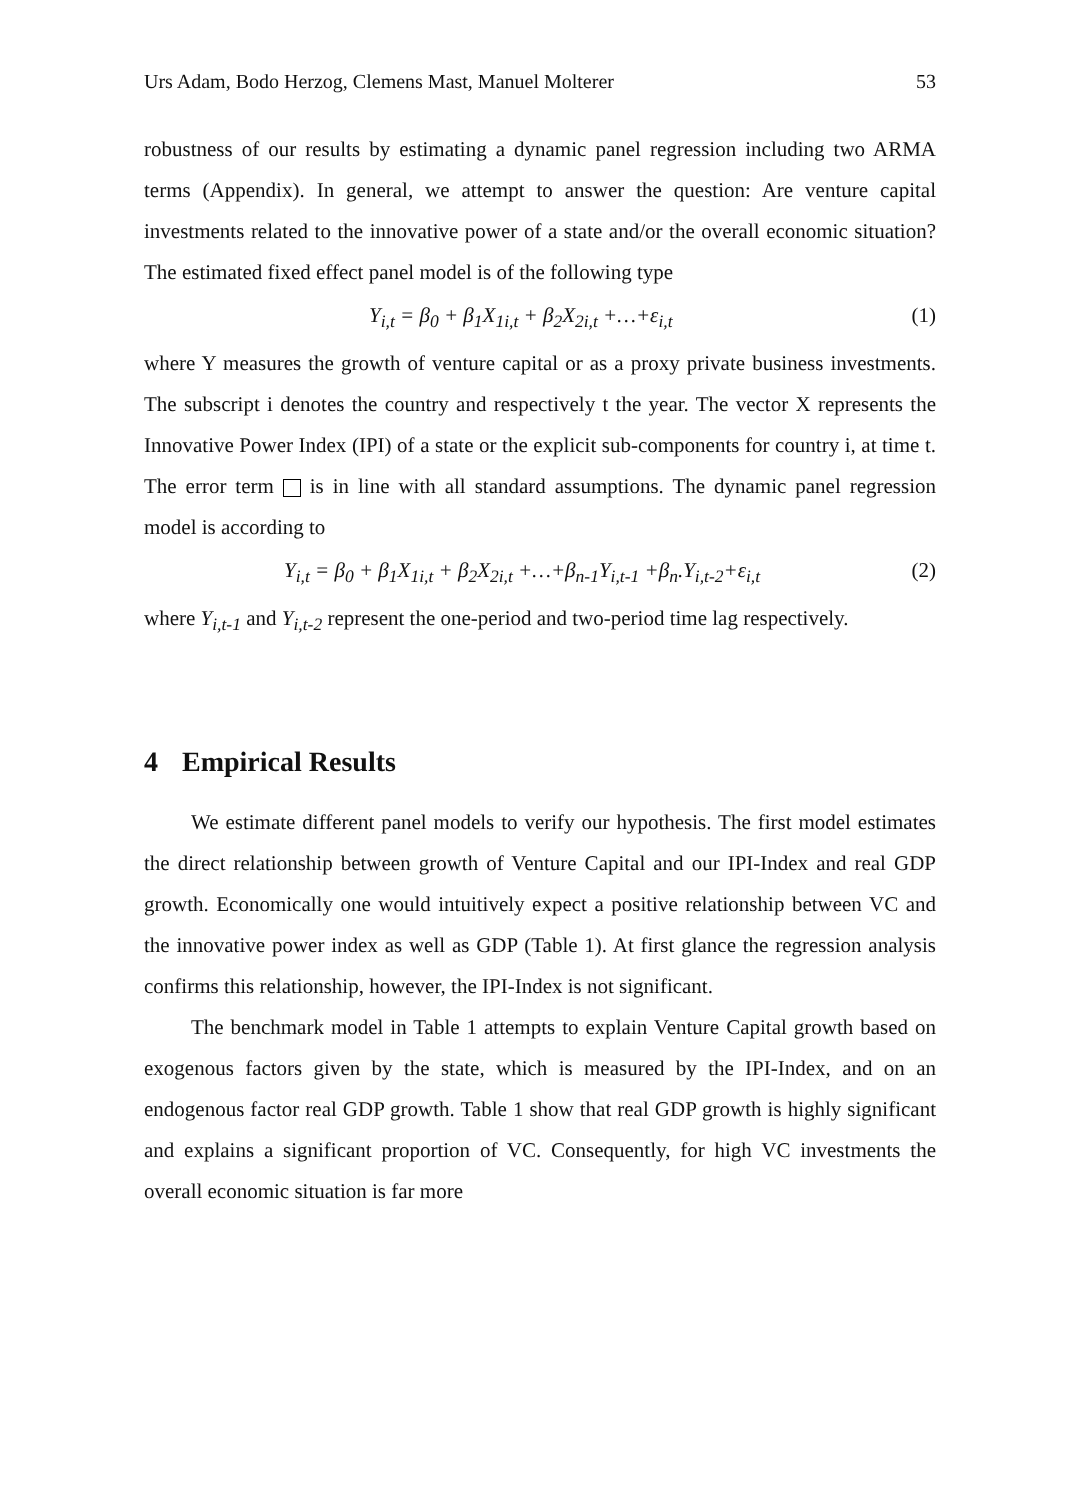Urs Adam, Bodo Herzog, Clemens Mast, Manuel Molterer 53
robustness of our results by estimating a dynamic panel regression including two ARMA terms (Appendix). In general, we attempt to answer the question: Are venture capital investments related to the innovative power of a state and/or the overall economic situation? The estimated fixed effect panel model is of the following type
Y<sub>i,t</sub> = β<sub>0</sub> + β<sub>1</sub>X<sub>1i,t</sub> + β<sub>2</sub>X<sub>2i,t</sub> +…+ε<sub>i,t</sub> (1)
where Y measures the growth of venture capital or as a proxy private business investments. The subscript i denotes the country and respectively t the year. The vector X represents the Innovative Power Index (IPI) of a state or the explicit sub-components for country i, at time t. The error term is in line with all standard assumptions. The dynamic panel regression model is according to
Y<sub>i,t</sub> = β<sub>0</sub> + β<sub>1</sub>X<sub>1i,t</sub> + β<sub>2</sub>X<sub>2i,t</sub> +…+β<sub>n-1</sub>Y<sub>i,t-1</sub> +β<sub>n</sub>.Y<sub>i,t-2</sub>+ε<sub>i,t</sub> (2)
where Y<sub>i,t-1</sub> and Y<sub>i,t-2</sub> represent the one-period and two-period time lag respectively.
4 Empirical Results
We estimate different panel models to verify our hypothesis. The first model estimates the direct relationship between growth of Venture Capital and our IPI-Index and real GDP growth. Economically one would intuitively expect a positive relationship between VC and the innovative power index as well as GDP (Table 1). At first glance the regression analysis confirms this relationship, however, the IPI-Index is not significant.
The benchmark model in Table 1 attempts to explain Venture Capital growth based on exogenous factors given by the state, which is measured by the IPI-Index, and on an endogenous factor real GDP growth. Table 1 show that real GDP growth is highly significant and explains a significant proportion of VC. Consequently, for high VC investments the overall economic situation is far more